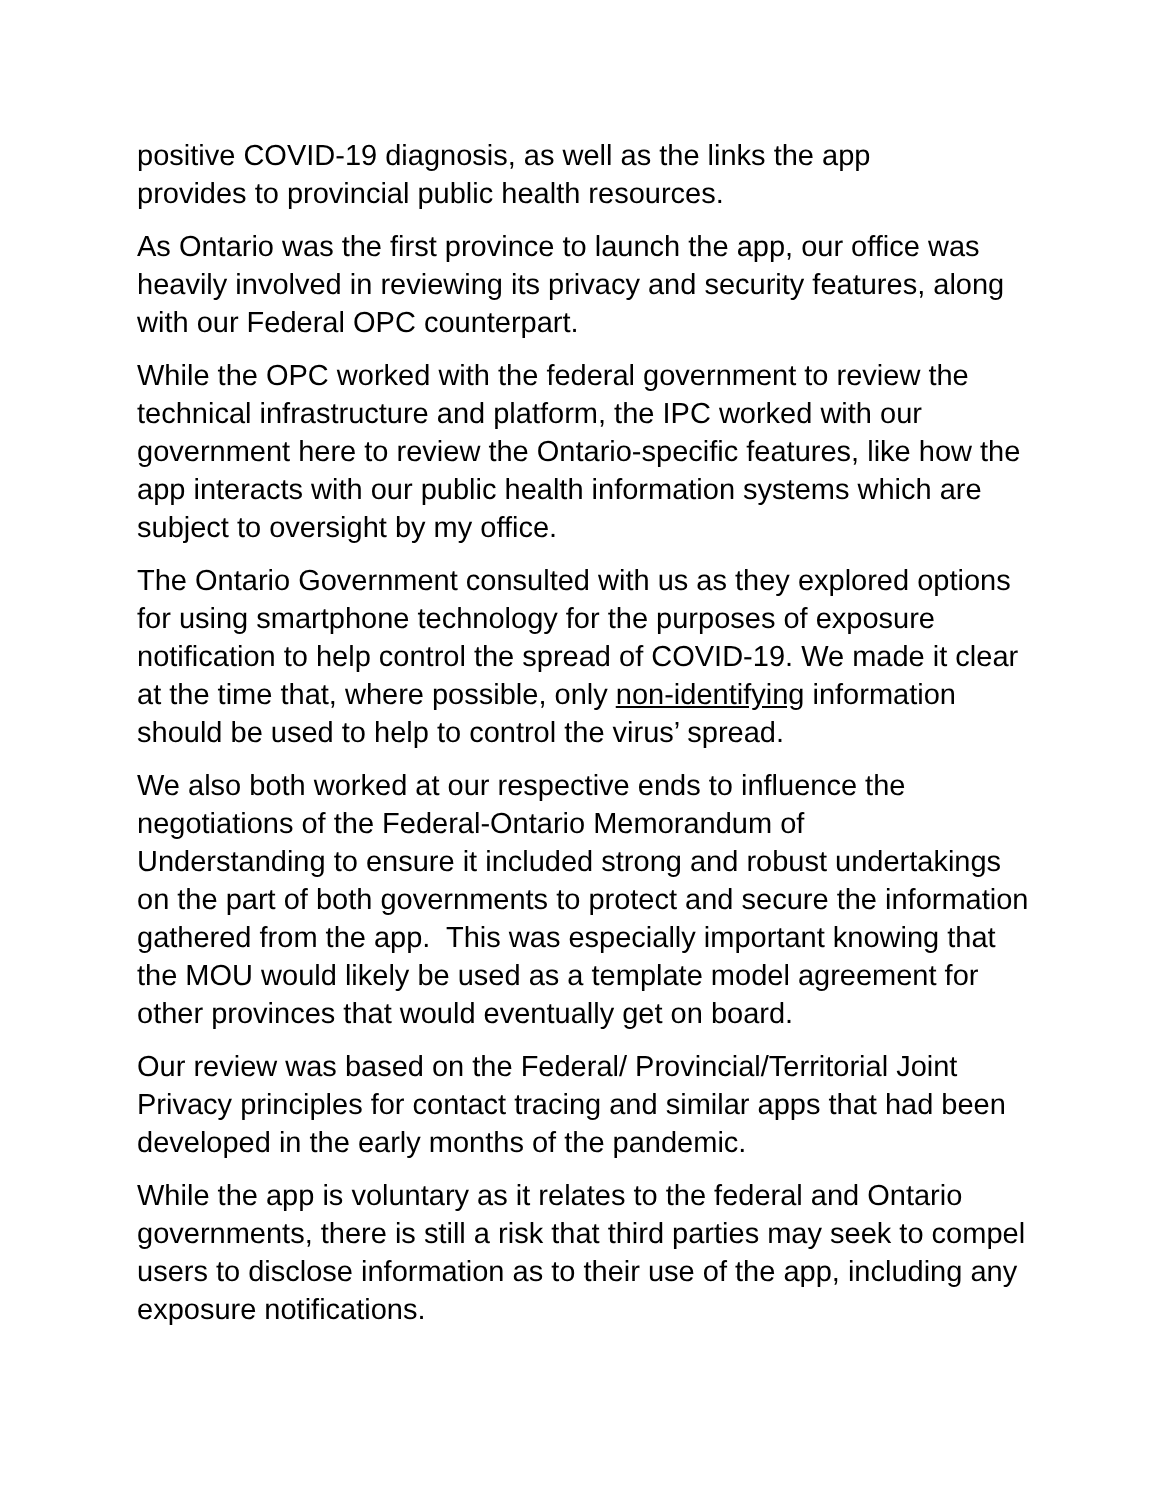positive COVID-19 diagnosis, as well as the links the app
provides to provincial public health resources.
As Ontario was the first province to launch the app, our office was heavily involved in reviewing its privacy and security features, along with our Federal OPC counterpart.
While the OPC worked with the federal government to review the technical infrastructure and platform, the IPC worked with our government here to review the Ontario-specific features, like how the app interacts with our public health information systems which are subject to oversight by my office.
The Ontario Government consulted with us as they explored options for using smartphone technology for the purposes of exposure notification to help control the spread of COVID-19. We made it clear at the time that, where possible, only non-identifying information should be used to help to control the virus’ spread.
We also both worked at our respective ends to influence the negotiations of the Federal-Ontario Memorandum of
Understanding to ensure it included strong and robust undertakings on the part of both governments to protect and secure the information gathered from the app. This was especially important knowing that the MOU would likely be used as a template model agreement for other provinces that would eventually get on board.
Our review was based on the Federal/ Provincial/Territorial Joint Privacy principles for contact tracing and similar apps that had been developed in the early months of the pandemic.
While the app is voluntary as it relates to the federal and Ontario governments, there is still a risk that third parties may seek to compel users to disclose information as to their use of the app, including any exposure notifications.